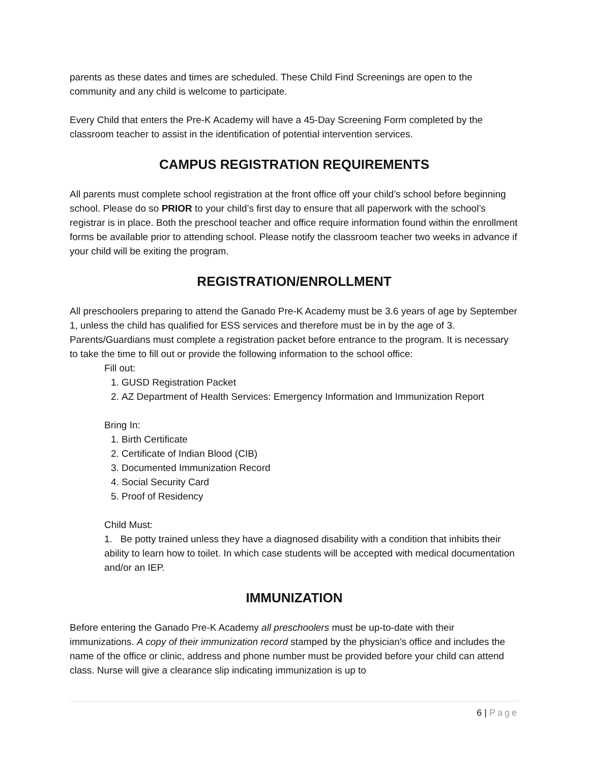parents as these dates and times are scheduled. These Child Find Screenings are open to the community and any child is welcome to participate.
Every Child that enters the Pre-K Academy will have a 45-Day Screening Form completed by the classroom teacher to assist in the identification of potential intervention services.
CAMPUS REGISTRATION REQUIREMENTS
All parents must complete school registration at the front office off your child’s school before beginning school. Please do so PRIOR to your child’s first day to ensure that all paperwork with the school’s registrar is in place. Both the preschool teacher and office require information found within the enrollment forms be available prior to attending school. Please notify the classroom teacher two weeks in advance if your child will be exiting the program.
REGISTRATION/ENROLLMENT
All preschoolers preparing to attend the Ganado Pre-K Academy must be 3.6 years of age by September 1, unless the child has qualified for ESS services and therefore must be in by the age of 3. Parents/Guardians must complete a registration packet before entrance to the program. It is necessary to take the time to fill out or provide the following information to the school office:
Fill out:
1. GUSD Registration Packet
2. AZ Department of Health Services: Emergency Information and Immunization Report
Bring In:
1. Birth Certificate
2. Certificate of Indian Blood (CIB)
3. Documented Immunization Record
4. Social Security Card
5. Proof of Residency
Child Must:
1. Be potty trained unless they have a diagnosed disability with a condition that inhibits their ability to learn how to toilet. In which case students will be accepted with medical documentation and/or an IEP.
IMMUNIZATION
Before entering the Ganado Pre-K Academy all preschoolers must be up-to-date with their immunizations. A copy of their immunization record stamped by the physician’s office and includes the name of the office or clinic, address and phone number must be provided before your child can attend class. Nurse will give a clearance slip indicating immunization is up to
6 | Page